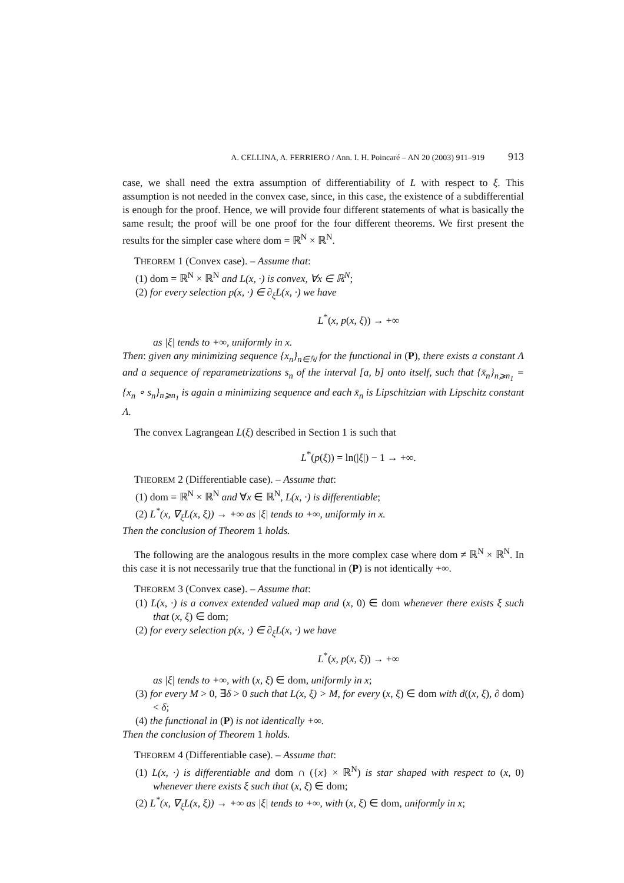A. CELLINA, A. FERRIERO / Ann. I. H. Poincaré – AN 20 (2003) 911–919 913
case, we shall need the extra assumption of differentiability of L with respect to ξ. This assumption is not needed in the convex case, since, in this case, the existence of a subdifferential is enough for the proof. Hence, we will provide four different statements of what is basically the same result; the proof will be one proof for the four different theorems. We first present the results for the simpler case where dom = ℝ<sup>N</sup> × ℝ<sup>N</sup>.
THEOREM 1 (Convex case). – Assume that:
(1) dom = ℝ<sup>N</sup> × ℝ<sup>N</sup> and L(x, ·) is convex, ∀x ∈ ℝ<sup>N</sup>;
(2) for every selection p(x, ·) ∈ ∂<sub>ξ</sub>L(x, ·) we have
L<sup>*</sup>(x, p(x, ξ)) → +∞
as |ξ| tends to +∞, uniformly in x.
Then: given any minimizing sequence {x<sub>n</sub>}<sub>n∈ℕ</sub> for the functional in (P), there exists a constant Λ and a sequence of reparametrizations s<sub>n</sub> of the interval [a, b] onto itself, such that {x̄<sub>n</sub>}<sub>n⩾n<sub>1</sub></sub> = {x<sub>n</sub> ∘ s<sub>n</sub>}<sub>n⩾n<sub>1</sub></sub> is again a minimizing sequence and each x̄<sub>n</sub> is Lipschitzian with Lipschitz constant Λ.
The convex Lagrangean L(ξ) described in Section 1 is such that
L<sup>*</sup>(p(ξ)) = ln(|ξ|) − 1 → +∞.
THEOREM 2 (Differentiable case). – Assume that:
(1) dom = ℝ<sup>N</sup> × ℝ<sup>N</sup> and ∀x ∈ ℝ<sup>N</sup>, L(x, ·) is differentiable;
(2) L<sup>*</sup>(x, ∇<sub>ξ</sub>L(x, ξ)) → +∞ as |ξ| tends to +∞, uniformly in x.
Then the conclusion of Theorem 1 holds.
The following are the analogous results in the more complex case where dom ≠ ℝ<sup>N</sup> × ℝ<sup>N</sup>. In this case it is not necessarily true that the functional in (P) is not identically +∞.
THEOREM 3 (Convex case). – Assume that:
(1) L(x, ·) is a convex extended valued map and (x, 0) ∈ dom whenever there exists ξ such that (x, ξ) ∈ dom;
(2) for every selection p(x, ·) ∈ ∂<sub>ξ</sub>L(x, ·) we have
L<sup>*</sup>(x, p(x, ξ)) → +∞
as |ξ| tends to +∞, with (x, ξ) ∈ dom, uniformly in x;
(3) for every M > 0, ∃δ > 0 such that L(x, ξ) > M, for every (x, ξ) ∈ dom with d((x, ξ), ∂ dom) < δ;
(4) the functional in (P) is not identically +∞.
Then the conclusion of Theorem 1 holds.
THEOREM 4 (Differentiable case). – Assume that:
(1) L(x, ·) is differentiable and dom ∩ ({x} × ℝ<sup>N</sup>) is star shaped with respect to (x, 0) whenever there exists ξ such that (x, ξ) ∈ dom;
(2) L<sup>*</sup>(x, ∇<sub>ξ</sub>L(x, ξ)) → +∞ as |ξ| tends to +∞, with (x, ξ) ∈ dom, uniformly in x;